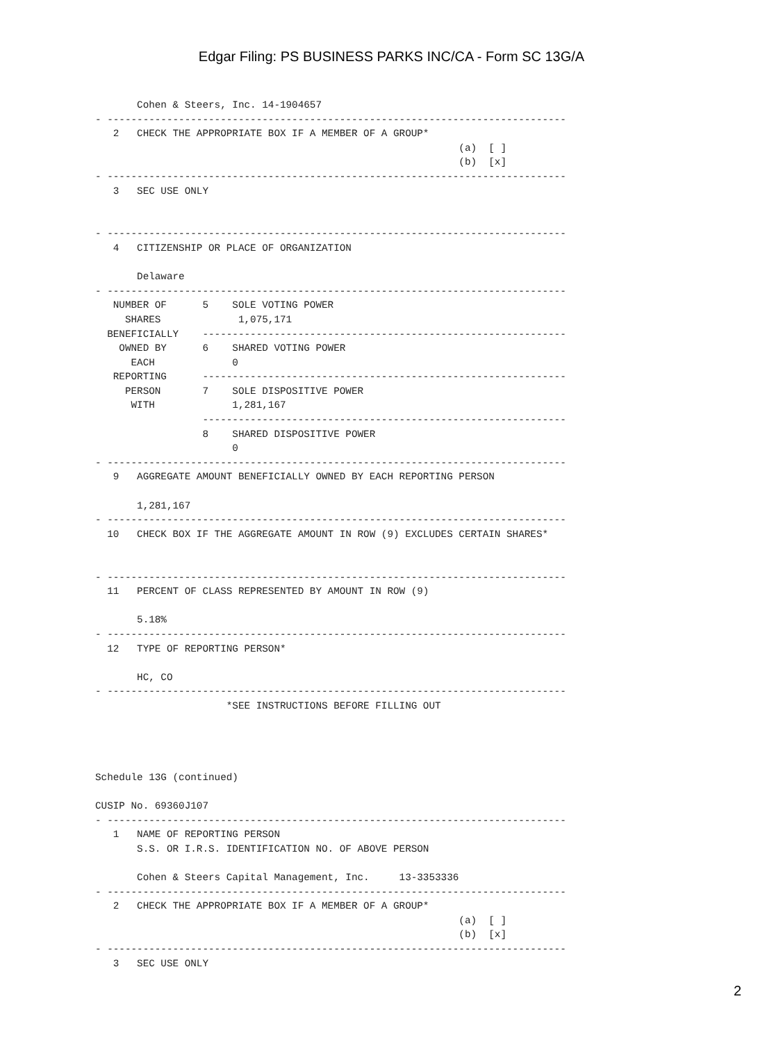Edgar Filing: PS BUSINESS PARKS INC/CA - Form SC 13G/A
       Cohen & Steers, Inc. 14-1904657
- -----------------------------------------------------------------------------
   2   CHECK THE APPROPRIATE BOX IF A MEMBER OF A GROUP*
                                                             (a)  [ ]
                                                             (b)  [x]
- -----------------------------------------------------------------------------
   3   SEC USE ONLY


- -----------------------------------------------------------------------------
   4   CITIZENSHIP OR PLACE OF ORGANIZATION

       Delaware
- -----------------------------------------------------------------------------
   NUMBER OF      5    SOLE VOTING POWER
     SHARES             1,075,171
  BENEFICIALLY    -------------------------------------------------------------
    OWNED BY      6    SHARED VOTING POWER
      EACH             0
   REPORTING      -------------------------------------------------------------
     PERSON       7    SOLE DISPOSITIVE POWER
      WITH             1,281,167
                  -------------------------------------------------------------
                  8    SHARED DISPOSITIVE POWER
                       0
- -----------------------------------------------------------------------------
   9   AGGREGATE AMOUNT BENEFICIALLY OWNED BY EACH REPORTING PERSON

       1,281,167
- -----------------------------------------------------------------------------
  10   CHECK BOX IF THE AGGREGATE AMOUNT IN ROW (9) EXCLUDES CERTAIN SHARES*


- -----------------------------------------------------------------------------
  11   PERCENT OF CLASS REPRESENTED BY AMOUNT IN ROW (9)

       5.18%
- -----------------------------------------------------------------------------
  12   TYPE OF REPORTING PERSON*

       HC, CO
- -----------------------------------------------------------------------------
                      *SEE INSTRUCTIONS BEFORE FILLING OUT




Schedule 13G (continued)

CUSIP No. 69360J107
- -----------------------------------------------------------------------------
   1   NAME OF REPORTING PERSON
       S.S. OR I.R.S. IDENTIFICATION NO. OF ABOVE PERSON

       Cohen & Steers Capital Management, Inc.     13-3353336
- -----------------------------------------------------------------------------
   2   CHECK THE APPROPRIATE BOX IF A MEMBER OF A GROUP*
                                                             (a)  [ ]
                                                             (b)  [x]
- -----------------------------------------------------------------------------
   3   SEC USE ONLY
2